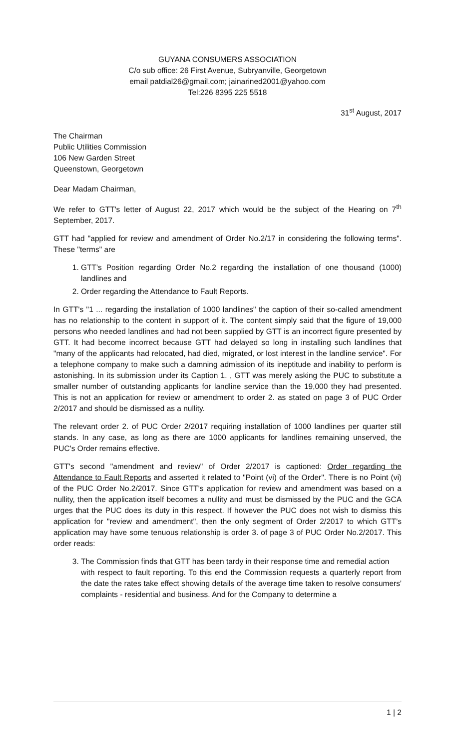GUYANA CONSUMERS ASSOCIATION
C/o sub office: 26 First Avenue, Subryanville, Georgetown
email patdial26@gmail.com; jainarined2001@yahoo.com
Tel:226 8395 225 5518
31<sup>st</sup> August, 2017
The Chairman
Public Utilities Commission
106 New Garden Street
Queenstown, Georgetown
Dear Madam Chairman,
We refer to GTT's letter of August 22, 2017 which would be the subject of the Hearing on 7<sup>th</sup> September, 2017.
GTT had "applied for review and amendment of Order No.2/17 in considering the following terms". These "terms" are
1. GTT's Position regarding Order No.2 regarding the installation of one thousand (1000) landlines and
2. Order regarding the Attendance to Fault Reports.
In GTT's "1 ... regarding the installation of 1000 landlines" the caption of their so-called amendment has no relationship to the content in support of it. The content simply said that the figure of 19,000 persons who needed landlines and had not been supplied by GTT is an incorrect figure presented by GTT. It had become incorrect because GTT had delayed so long in installing such landlines that "many of the applicants had relocated, had died, migrated, or lost interest in the landline service". For a telephone company to make such a damning admission of its ineptitude and inability to perform is astonishing. In its submission under its Caption 1. , GTT was merely asking the PUC to substitute a smaller number of outstanding applicants for landline service than the 19,000 they had presented. This is not an application for review or amendment to order 2. as stated on page 3 of PUC Order 2/2017 and should be dismissed as a nullity.
The relevant order 2. of PUC Order 2/2017 requiring installation of 1000 landlines per quarter still stands. In any case, as long as there are 1000 applicants for landlines remaining unserved, the PUC's Order remains effective.
GTT's second "amendment and review" of Order 2/2017 is captioned: Order regarding the Attendance to Fault Reports and asserted it related to "Point (vi) of the Order". There is no Point (vi) of the PUC Order No.2/2017. Since GTT's application for review and amendment was based on a nullity, then the application itself becomes a nullity and must be dismissed by the PUC and the GCA urges that the PUC does its duty in this respect. If however the PUC does not wish to dismiss this application for "review and amendment", then the only segment of Order 2/2017 to which GTT's application may have some tenuous relationship is order 3. of page 3 of PUC Order No.2/2017. This order reads:
3. The Commission finds that GTT has been tardy in their response time and remedial action
with respect to fault reporting. To this end the Commission requests a quarterly report from the date the rates take effect showing details of the average time taken to resolve consumers' complaints - residential and business. And for the Company to determine a
1 | 2